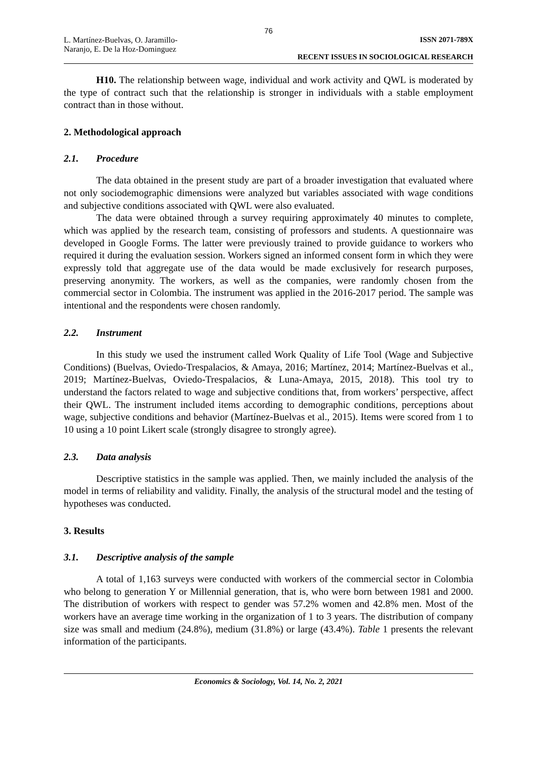76
L. Martínez-Buelvas, O. Jaramillo-
Naranjo, E. De la Hoz-Dominguez
ISSN 2071-789X
RECENT ISSUES IN SOCIOLOGICAL RESEARCH
H10. The relationship between wage, individual and work activity and QWL is moderated by the type of contract such that the relationship is stronger in individuals with a stable employment contract than in those without.
2. Methodological approach
2.1. Procedure
The data obtained in the present study are part of a broader investigation that evaluated where not only sociodemographic dimensions were analyzed but variables associated with wage conditions and subjective conditions associated with QWL were also evaluated.
The data were obtained through a survey requiring approximately 40 minutes to complete, which was applied by the research team, consisting of professors and students. A questionnaire was developed in Google Forms. The latter were previously trained to provide guidance to workers who required it during the evaluation session. Workers signed an informed consent form in which they were expressly told that aggregate use of the data would be made exclusively for research purposes, preserving anonymity. The workers, as well as the companies, were randomly chosen from the commercial sector in Colombia. The instrument was applied in the 2016-2017 period. The sample was intentional and the respondents were chosen randomly.
2.2. Instrument
In this study we used the instrument called Work Quality of Life Tool (Wage and Subjective Conditions) (Buelvas, Oviedo-Trespalacios, & Amaya, 2016; Martínez, 2014; Martínez-Buelvas et al., 2019; Martínez-Buelvas, Oviedo-Trespalacios, & Luna-Amaya, 2015, 2018). This tool try to understand the factors related to wage and subjective conditions that, from workers’ perspective, affect their QWL. The instrument included items according to demographic conditions, perceptions about wage, subjective conditions and behavior (Martínez-Buelvas et al., 2015). Items were scored from 1 to 10 using a 10 point Likert scale (strongly disagree to strongly agree).
2.3. Data analysis
Descriptive statistics in the sample was applied. Then, we mainly included the analysis of the model in terms of reliability and validity. Finally, the analysis of the structural model and the testing of hypotheses was conducted.
3. Results
3.1. Descriptive analysis of the sample
A total of 1,163 surveys were conducted with workers of the commercial sector in Colombia who belong to generation Y or Millennial generation, that is, who were born between 1981 and 2000. The distribution of workers with respect to gender was 57.2% women and 42.8% men. Most of the workers have an average time working in the organization of 1 to 3 years. The distribution of company size was small and medium (24.8%), medium (31.8%) or large (43.4%). Table 1 presents the relevant information of the participants.
Economics & Sociology, Vol. 14, No. 2, 2021